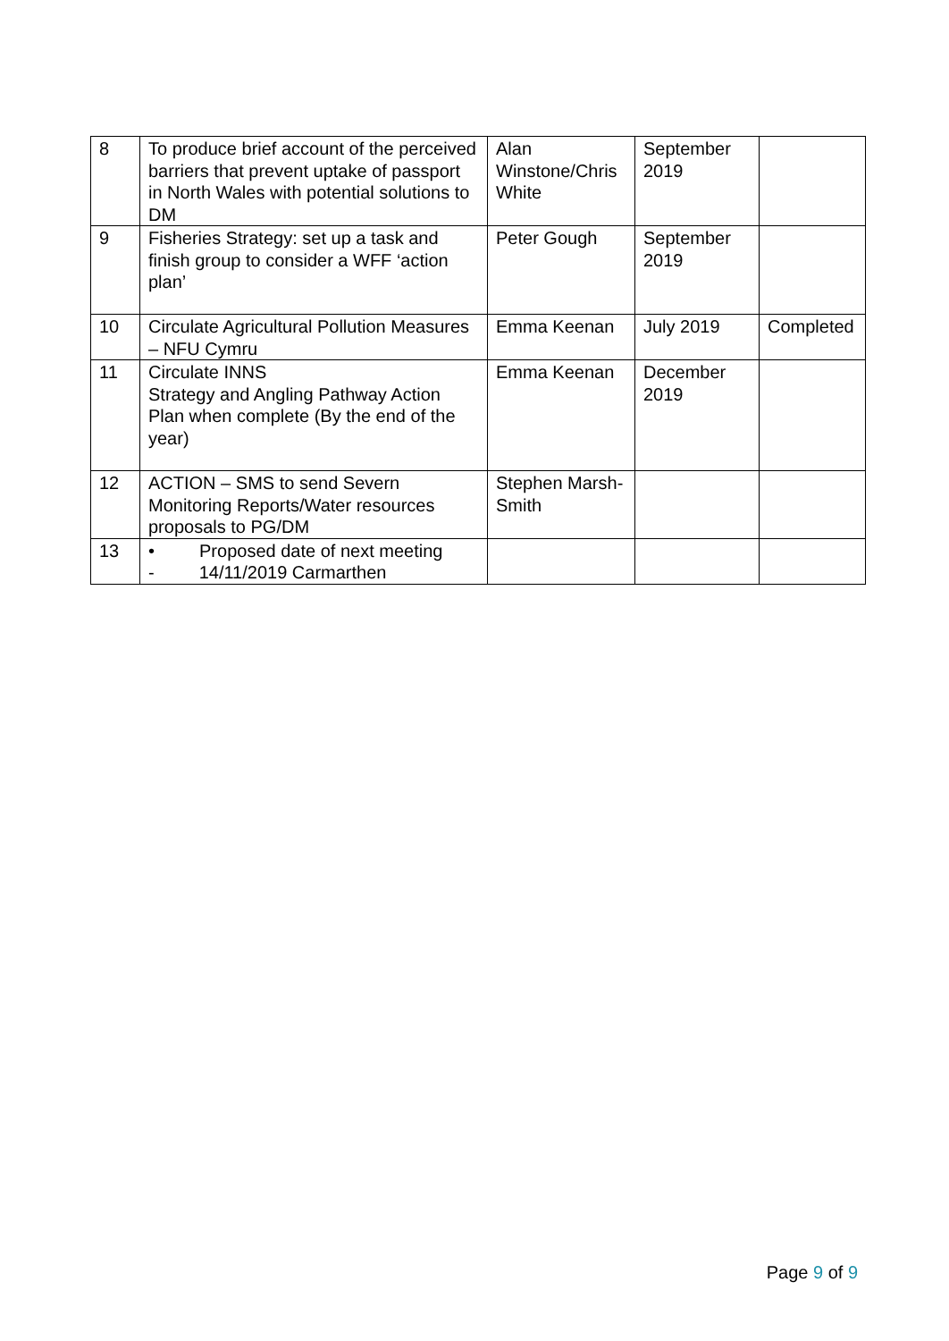| 8 | To produce brief account of the perceived barriers that prevent uptake of passport in North Wales with potential solutions to DM | Alan Winstone/Chris White | September 2019 | |
| 9 | Fisheries Strategy: set up a task and finish group to consider a WFF ‘action plan’ | Peter Gough | September 2019 | |
| 10 | Circulate Agricultural Pollution Measures – NFU Cymru | Emma Keenan | July 2019 | Completed |
| 11 | Circulate INNS Strategy and Angling Pathway Action Plan when complete (By the end of the year) | Emma Keenan | December 2019 | |
| 12 | ACTION – SMS to send Severn Monitoring Reports/Water resources proposals to PG/DM | Stephen Marsh-Smith | | |
| 13 | • Proposed date of next meeting - 14/11/2019 Carmarthen | | | |
Page 9 of 9